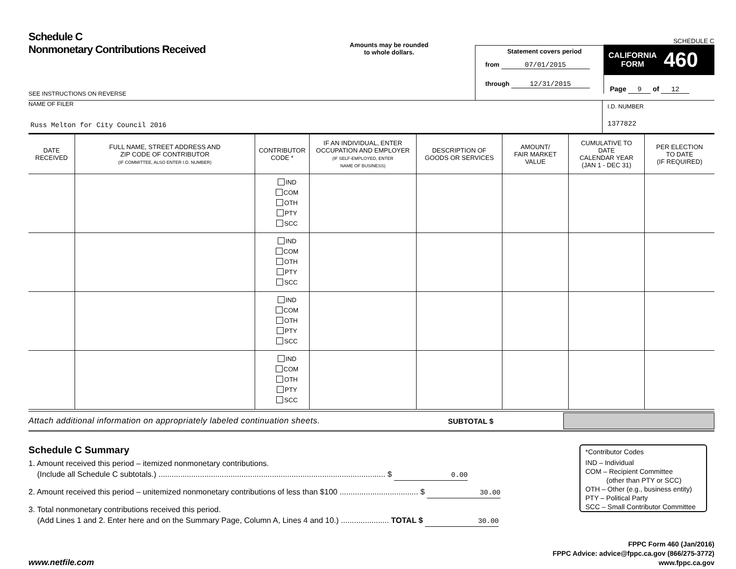Schedule C
Nonmonetary Contributions Received
SEE INSTRUCTIONS ON REVERSE
Amounts may be rounded
to whole dollars.
Statement covers period
from 07/01/2015
through 12/31/2015
SCHEDULE C
CALIFORNIA
FORM
460
Page 9 of 12
NAME OF FILER
Russ Melton for City Council 2016
I.D. NUMBER
1377822
| DATE RECEIVED | FULL NAME, STREET ADDRESS AND ZIP CODE OF CONTRIBUTOR (IF COMMITTEE, ALSO ENTER I.D. NUMBER) | CONTRIBUTOR CODE * | IF AN INDIVIDUAL, ENTER OCCUPATION AND EMPLOYER (IF SELF-EMPLOYED, ENTER NAME OF BUSINESS) | DESCRIPTION OF GOODS OR SERVICES | AMOUNT/ FAIR MARKET VALUE | CUMULATIVE TO DATE CALENDAR YEAR (JAN 1 - DEC 31) | PER ELECTION TO DATE (IF REQUIRED) |
| --- | --- | --- | --- | --- | --- | --- | --- |
| | | IND COM OTH PTY SCC | | | | | |
| | | IND COM OTH PTY SCC | | | | | |
| | | IND COM OTH PTY SCC | | | | | |
| | | IND COM OTH PTY SCC | | | | | |
Attach additional information on appropriately labeled continuation sheets.
SUBTOTAL $
Schedule C Summary
1. Amount received this period – itemized nonmonetary contributions.
(Include all Schedule C subtotals.) ........................................................................................................ $ 0.00
2. Amount received this period – unitemized nonmonetary contributions of less than $100 .................................... $ 30.00
3. Total nonmonetary contributions received this period.
(Add Lines 1 and 2. Enter here and on the Summary Page, Column A, Lines 4 and 10.) ...................... TOTAL $ 30.00
*Contributor Codes
IND – Individual
COM – Recipient Committee
(other than PTY or SCC)
OTH – Other (e.g., business entity)
PTY – Political Party
SCC – Small Contributor Committee
www.netfile.com
FPPC Form 460 (Jan/2016)
FPPC Advice: advice@fppc.ca.gov (866/275-3772)
www.fppc.ca.gov